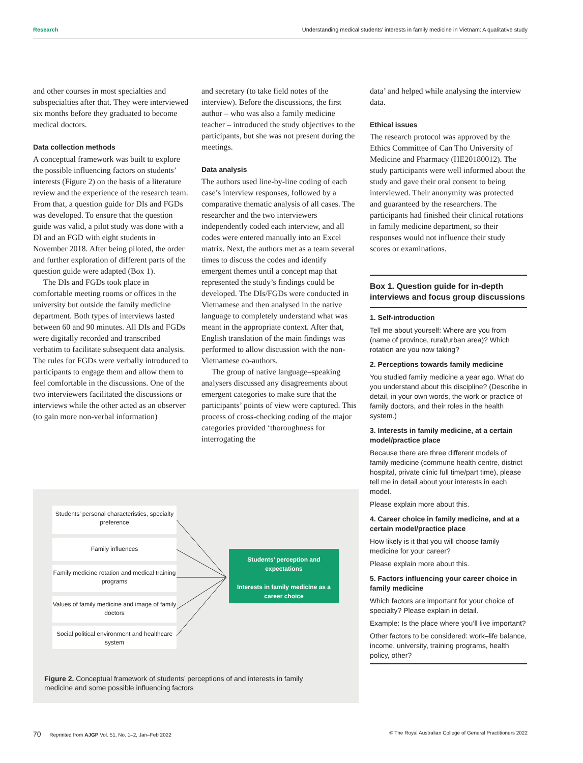Research Understanding medical students’ interests in family medicine in Vietnam: A qualitative study
and other courses in most specialties and subspecialties after that. They were interviewed six months before they graduated to become medical doctors.
Data collection methods
A conceptual framework was built to explore the possible influencing factors on students’ interests (Figure 2) on the basis of a literature review and the experience of the research team. From that, a question guide for DIs and FGDs was developed. To ensure that the question guide was valid, a pilot study was done with a DI and an FGD with eight students in November 2018. After being piloted, the order and further exploration of different parts of the question guide were adapted (Box 1).
The DIs and FGDs took place in comfortable meeting rooms or offices in the university but outside the family medicine department. Both types of interviews lasted between 60 and 90 minutes. All DIs and FGDs were digitally recorded and transcribed verbatim to facilitate subsequent data analysis. The rules for FGDs were verbally introduced to participants to engage them and allow them to feel comfortable in the discussions. One of the two interviewers facilitated the discussions or interviews while the other acted as an observer (to gain more non-verbal information)
and secretary (to take field notes of the interview). Before the discussions, the first author – who was also a family medicine teacher – introduced the study objectives to the participants, but she was not present during the meetings.
Data analysis
The authors used line-by-line coding of each case’s interview responses, followed by a comparative thematic analysis of all cases. The researcher and the two interviewers independently coded each interview, and all codes were entered manually into an Excel matrix. Next, the authors met as a team several times to discuss the codes and identify emergent themes until a concept map that represented the study’s findings could be developed. The DIs/FGDs were conducted in Vietnamese and then analysed in the native language to completely understand what was meant in the appropriate context. After that, English translation of the main findings was performed to allow discussion with the non-Vietnamese co-authors.
The group of native language–speaking analysers discussed any disagreements about emergent categories to make sure that the participants’ points of view were captured. This process of cross-checking coding of the major categories provided ‘thoroughness for interrogating the
data’ and helped while analysing the interview data.
Ethical issues
The research protocol was approved by the Ethics Committee of Can Tho University of Medicine and Pharmacy (HE20180012). The study participants were well informed about the study and gave their oral consent to being interviewed. Their anonymity was protected and guaranteed by the researchers. The participants had finished their clinical rotations in family medicine department, so their responses would not influence their study scores or examinations.
Box 1. Question guide for in-depth interviews and focus group discussions
1. Self-introduction
Tell me about yourself: Where are you from (name of province, rural/urban area)? Which rotation are you now taking?
2. Perceptions towards family medicine
You studied family medicine a year ago. What do you understand about this discipline? (Describe in detail, in your own words, the work or practice of family doctors, and their roles in the health system.)
3. Interests in family medicine, at a certain model/practice place
Because there are three different models of family medicine (commune health centre, district hospital, private clinic full time/part time), please tell me in detail about your interests in each model.
Please explain more about this.
4. Career choice in family medicine, and at a certain model/practice place
How likely is it that you will choose family medicine for your career?
Please explain more about this.
5. Factors influencing your career choice in family medicine
Which factors are important for your choice of specialty? Please explain in detail.
Example: Is the place where you’ll live important?
Other factors to be considered: work–life balance, income, university, training programs, health policy, other?
Students’ personal characteristics, specialty preference
Family influences
Family medicine rotation and medical training programs
Values of family medicine and image of family doctors
Social political environment and healthcare system
Students’ perception and expectations
Interests in family medicine as a career choice
Figure 2. Conceptual framework of students’ perceptions of and interests in family medicine and some possible influencing factors
70 Reprinted from AJGP Vol. 51, No. 1–2, Jan–Feb 2022 © The Royal Australian College of General Practitioners 2022